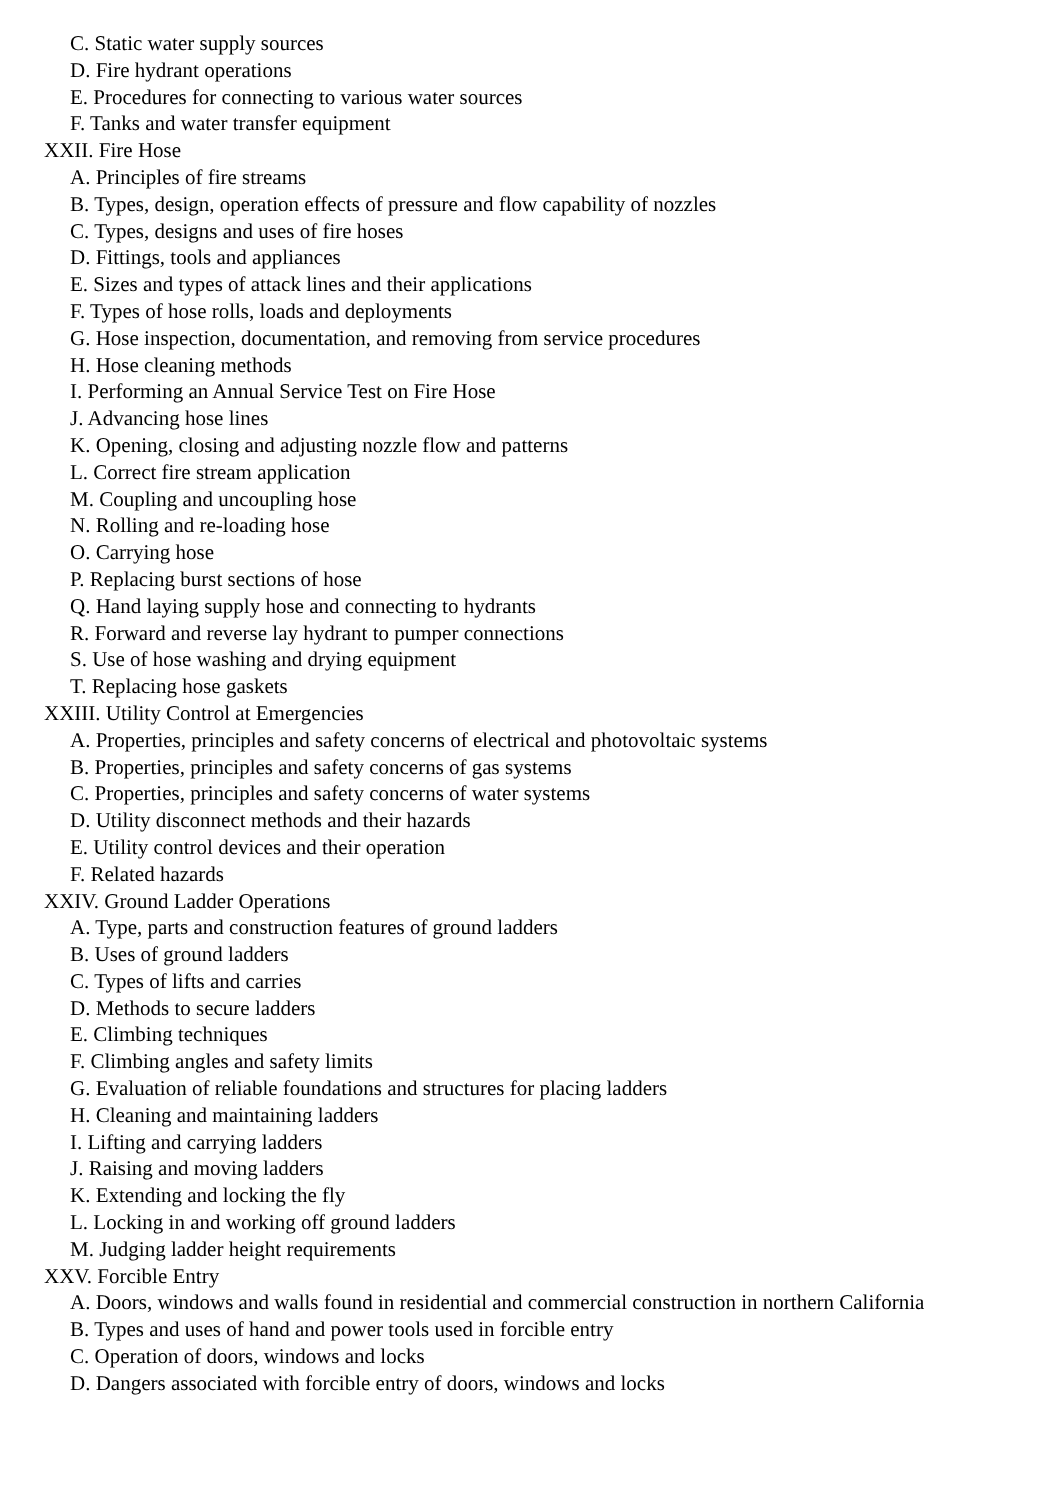C. Static water supply sources
D. Fire hydrant operations
E. Procedures for connecting to various water sources
F. Tanks and water transfer equipment
XXII. Fire Hose
A. Principles of fire streams
B. Types, design, operation effects of pressure and flow capability of nozzles
C. Types, designs and uses of fire hoses
D. Fittings, tools and appliances
E. Sizes and types of attack lines and their applications
F. Types of hose rolls, loads and deployments
G. Hose inspection, documentation, and removing from service procedures
H. Hose cleaning methods
I. Performing an Annual Service Test on Fire Hose
J. Advancing hose lines
K. Opening, closing and adjusting nozzle flow and patterns
L. Correct fire stream application
M. Coupling and uncoupling hose
N. Rolling and re-loading hose
O. Carrying hose
P. Replacing burst sections of hose
Q. Hand laying supply hose and connecting to hydrants
R. Forward and reverse lay hydrant to pumper connections
S. Use of hose washing and drying equipment
T. Replacing hose gaskets
XXIII. Utility Control at Emergencies
A. Properties, principles and safety concerns of electrical and photovoltaic systems
B. Properties, principles and safety concerns of gas systems
C. Properties, principles and safety concerns of water systems
D. Utility disconnect methods and their hazards
E. Utility control devices and their operation
F. Related hazards
XXIV. Ground Ladder Operations
A. Type, parts and construction features of ground ladders
B. Uses of ground ladders
C. Types of lifts and carries
D. Methods to secure ladders
E. Climbing techniques
F. Climbing angles and safety limits
G. Evaluation of reliable foundations and structures for placing ladders
H. Cleaning and maintaining ladders
I. Lifting and carrying ladders
J. Raising and moving ladders
K. Extending and locking the fly
L. Locking in and working off ground ladders
M. Judging ladder height requirements
XXV. Forcible Entry
A. Doors, windows and walls found in residential and commercial construction in northern California
B. Types and uses of hand and power tools used in forcible entry
C. Operation of doors, windows and locks
D. Dangers associated with forcible entry of doors, windows and locks